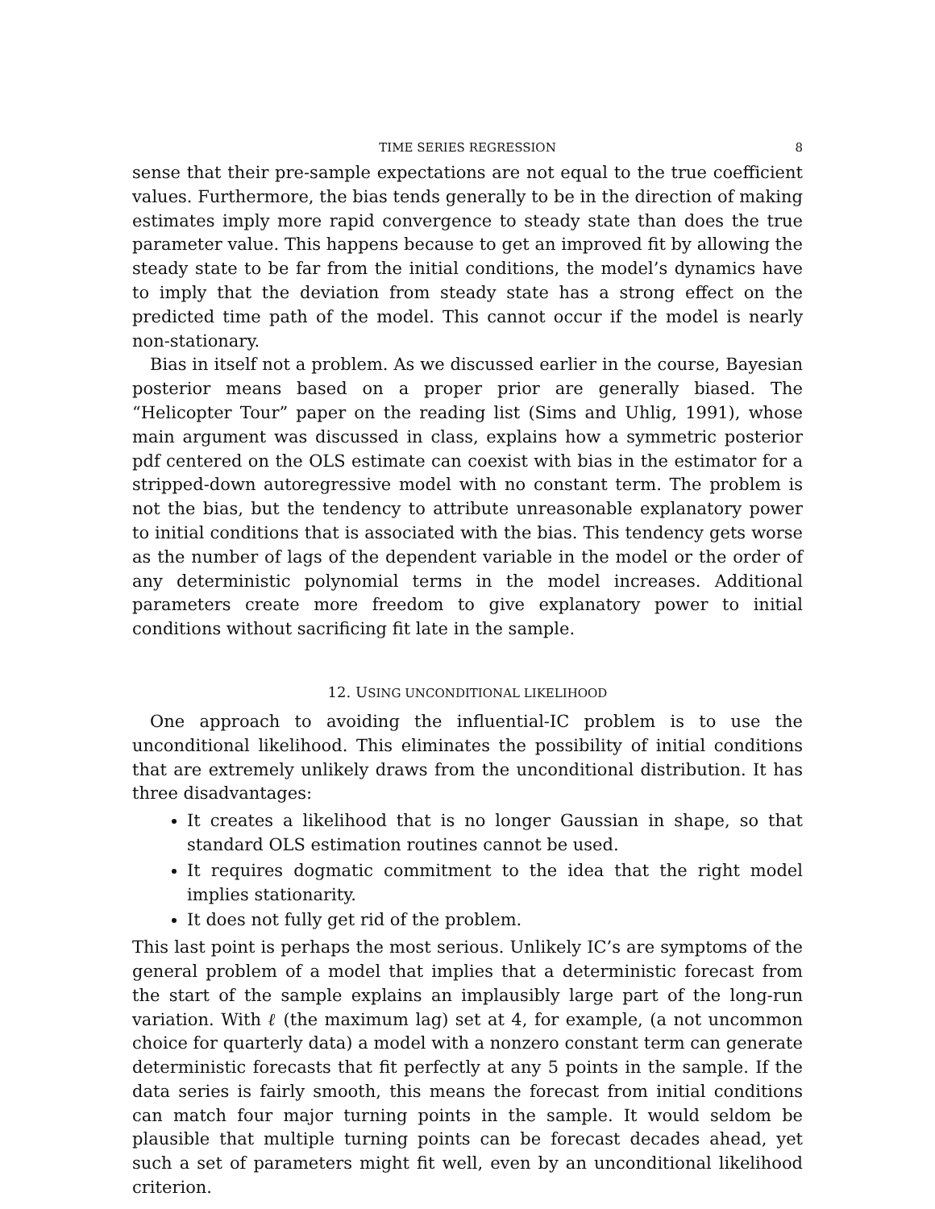TIME SERIES REGRESSION 8
sense that their pre-sample expectations are not equal to the true coefficient values. Furthermore, the bias tends generally to be in the direction of making estimates imply more rapid convergence to steady state than does the true parameter value. This happens because to get an improved fit by allowing the steady state to be far from the initial conditions, the model’s dynamics have to imply that the deviation from steady state has a strong effect on the predicted time path of the model. This cannot occur if the model is nearly non-stationary.
Bias in itself not a problem. As we discussed earlier in the course, Bayesian posterior means based on a proper prior are generally biased. The “Helicopter Tour” paper on the reading list (Sims and Uhlig, 1991), whose main argument was discussed in class, explains how a symmetric posterior pdf centered on the OLS estimate can coexist with bias in the estimator for a stripped-down autoregressive model with no constant term. The problem is not the bias, but the tendency to attribute unreasonable explanatory power to initial conditions that is associated with the bias. This tendency gets worse as the number of lags of the dependent variable in the model or the order of any deterministic polynomial terms in the model increases. Additional parameters create more freedom to give explanatory power to initial conditions without sacrificing fit late in the sample.
12. USING UNCONDITIONAL LIKELIHOOD
One approach to avoiding the influential-IC problem is to use the unconditional likelihood. This eliminates the possibility of initial conditions that are extremely unlikely draws from the unconditional distribution. It has three disadvantages:
It creates a likelihood that is no longer Gaussian in shape, so that standard OLS estimation routines cannot be used.
It requires dogmatic commitment to the idea that the right model implies stationarity.
It does not fully get rid of the problem.
This last point is perhaps the most serious. Unlikely IC’s are symptoms of the general problem of a model that implies that a deterministic forecast from the start of the sample explains an implausibly large part of the long-run variation. With ℓ (the maximum lag) set at 4, for example, (a not uncommon choice for quarterly data) a model with a nonzero constant term can generate deterministic forecasts that fit perfectly at any 5 points in the sample. If the data series is fairly smooth, this means the forecast from initial conditions can match four major turning points in the sample. It would seldom be plausible that multiple turning points can be forecast decades ahead, yet such a set of parameters might fit well, even by an unconditional likelihood criterion.